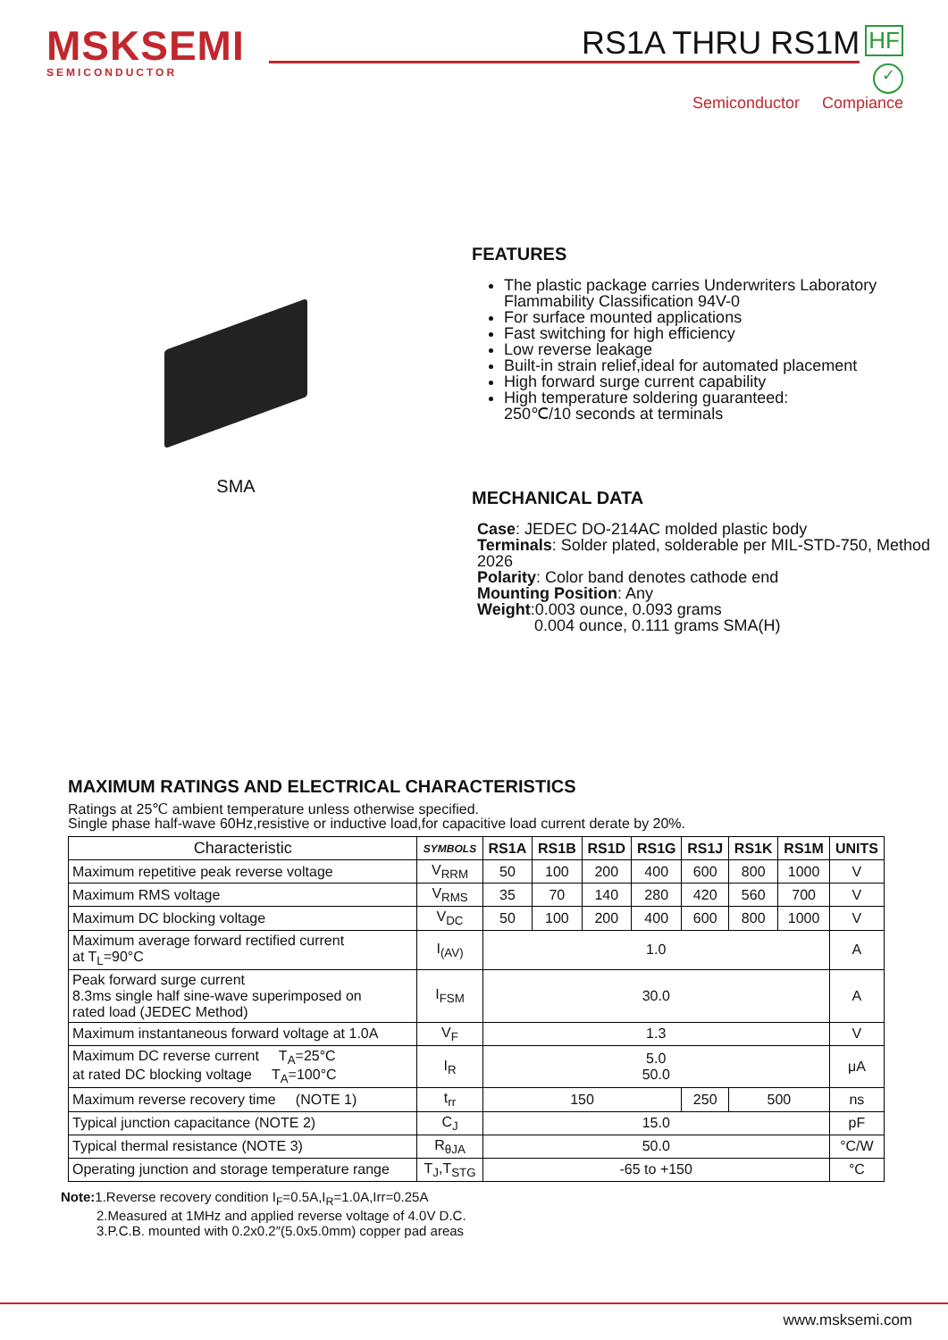MSKSEMI
SEMICONDUCTOR
RS1A THRU RS1M HF ✓
Semiconductor Compiance
SMA FEATURES
The plastic package carries Underwriters Laboratory Flammability Classification 94V-0
For surface mounted applications
Fast switching for high efficiency
Low reverse leakage
Built-in strain relief,ideal for automated placement
High forward surge current capability
High temperature soldering guaranteed:
250℃/10 seconds at terminals
MECHANICAL DATA
Case: JEDEC DO-214AC molded plastic body
Terminals: Solder plated, solderable per MIL-STD-750, Method 2026
Polarity: Color band denotes cathode end
Mounting Position: Any
Weight:0.003 ounce, 0.093 grams
0.004 ounce, 0.111 grams SMA(H)
MAXIMUM RATINGS AND ELECTRICAL CHARACTERISTICS
Ratings at 25℃ ambient temperature unless otherwise specified.
Single phase half-wave 60Hz,resistive or inductive load,for capacitive load current derate by 20%.
| Characteristic | SYMBOLS | RS1A | RS1B | RS1D | RS1G | RS1J | RS1K | RS1M | UNITS |
| --- | --- | --- | --- | --- | --- | --- | --- | --- | --- |
| Maximum repetitive peak reverse voltage | V<sub>RRM</sub> | 50 | 100 | 200 | 400 | 600 | 800 | 1000 | V |
| Maximum RMS voltage | V<sub>RMS</sub> | 35 | 70 | 140 | 280 | 420 | 560 | 700 | V |
| Maximum DC blocking voltage | V<sub>DC</sub> | 50 | 100 | 200 | 400 | 600 | 800 | 1000 | V |
| Maximum average forward rectified current at T<sub>L</sub>=90°C | I<sub>(AV)</sub> | 1.0 | | | | | | | A |
| Peak forward surge current 8.3ms single half sine-wave superimposed on rated load (JEDEC Method) | I<sub>FSM</sub> | 30.0 | | | | | | | A |
| Maximum instantaneous forward voltage at 1.0A | V<sub>F</sub> | 1.3 | | | | | | | V |
| Maximum DC reverse current T<sub>A</sub>=25°C at rated DC blocking voltage T<sub>A</sub>=100°C | I<sub>R</sub> | 5.0 50.0 | | | | | | | μA |
| Maximum reverse recovery time (NOTE 1) | t<sub>rr</sub> | 150 | | | | 250 | 500 | | ns |
| Typical junction capacitance (NOTE 2) | C<sub>J</sub> | 15.0 | | | | | | | pF |
| Typical thermal resistance (NOTE 3) | R<sub>θJA</sub> | 50.0 | | | | | | | °C/W |
| Operating junction and storage temperature range | T<sub>J</sub>,T<sub>STG</sub> | -65 to +150 | | | | | | | °C |
Note: 1.Reverse recovery condition I<sub>F</sub>=0.5A,I<sub>R</sub>=1.0A,Irr=0.25A
2.Measured at 1MHz and applied reverse voltage of 4.0V D.C.
3.P.C.B. mounted with 0.2x0.2″(5.0x5.0mm) copper pad areas
www.msksemi.com